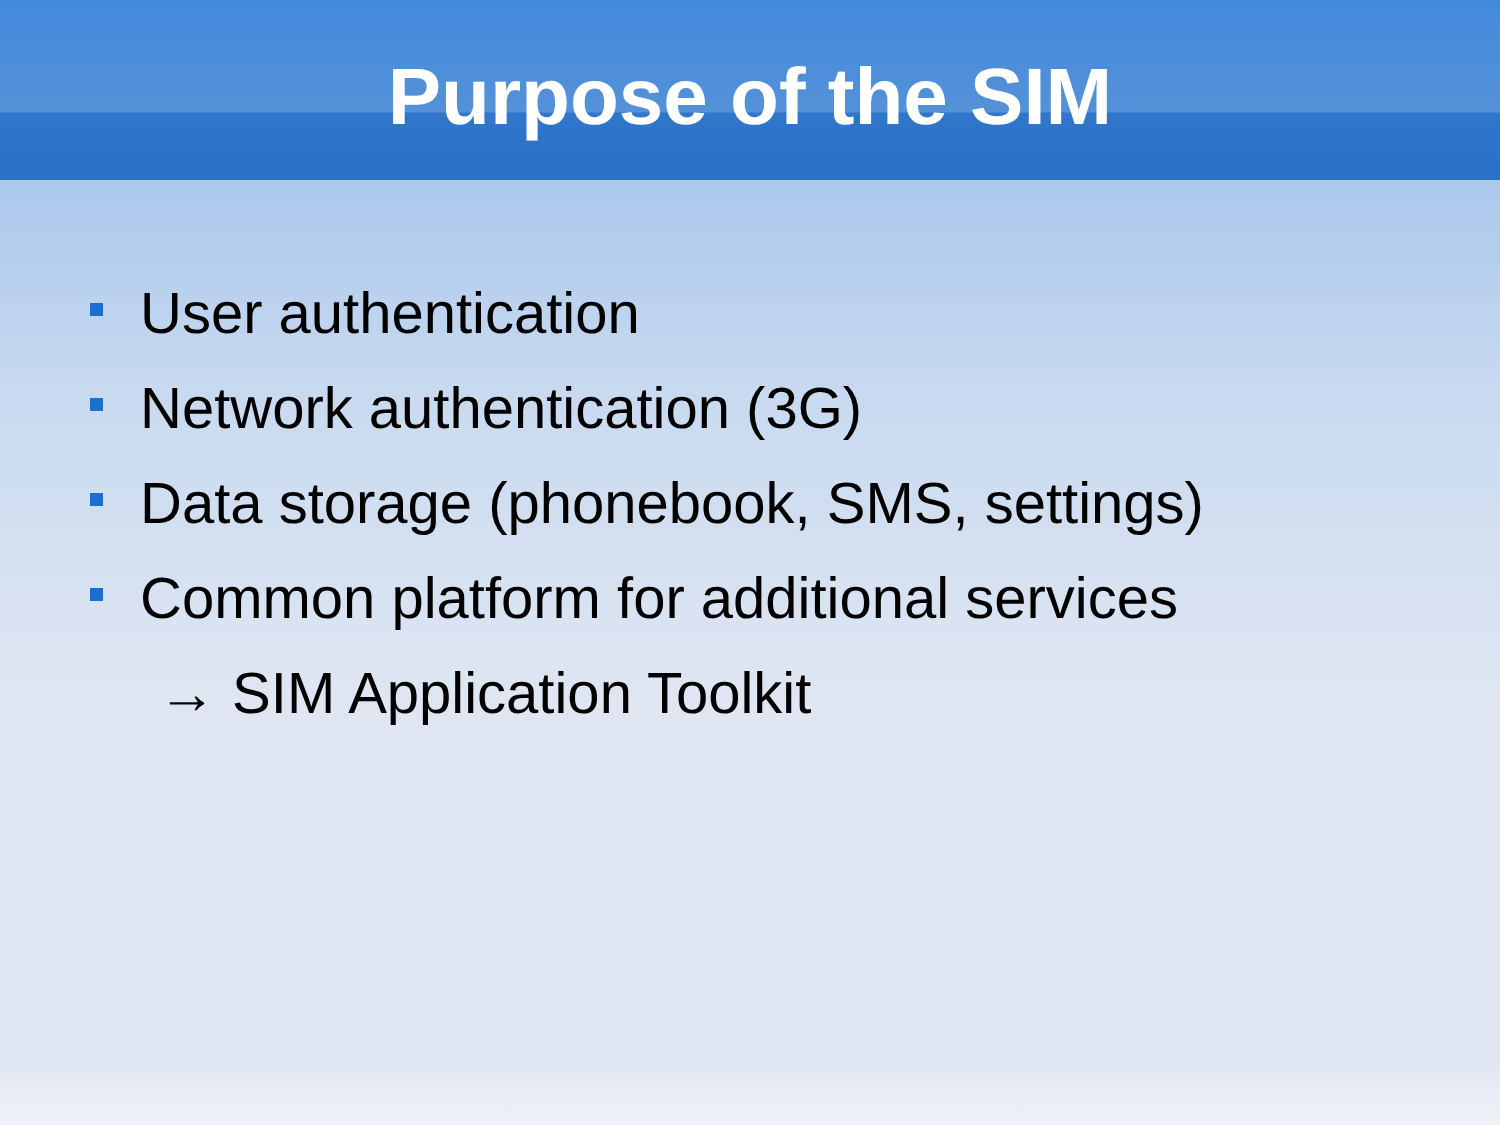Purpose of the SIM
User authentication
Network authentication (3G)
Data storage (phonebook, SMS, settings)
Common platform for additional services
→ SIM Application Toolkit